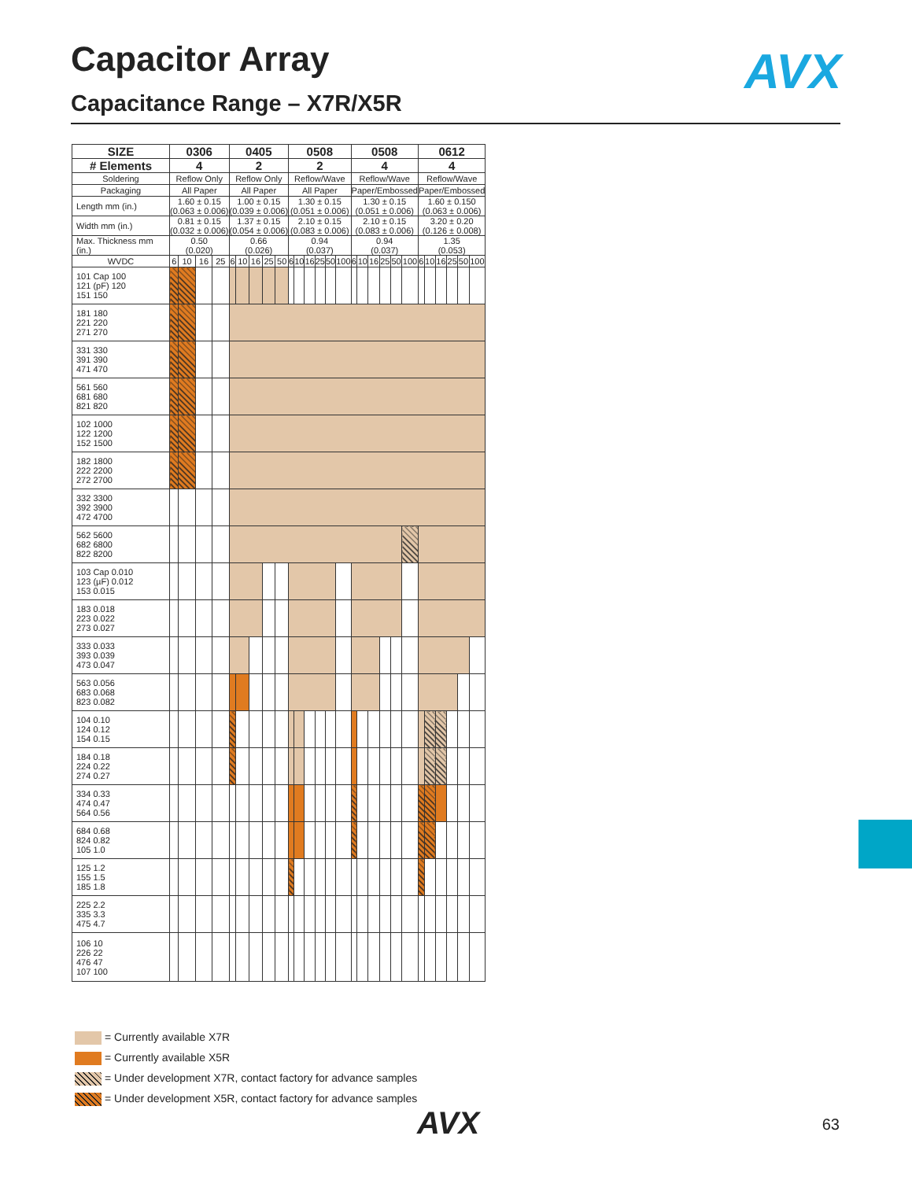Capacitor Array
Capacitance Range – X7R/X5R
AVX
| SIZE | 0306 | | | | 0405 | | | | | 0508 | | | | | | 0508 | | | | | | 0612 | | | | | |
| --- | --- | --- | --- | --- | --- | --- | --- | --- | --- | --- | --- | --- | --- | --- | --- | --- | --- | --- | --- | --- | --- | --- | --- | --- | --- | --- | --- |
| # Elements | 4 | | | | 2 | | | | | 2 | | | | | | 4 | | | | | | 4 | | | | | |
| Soldering | Reflow Only | | | | Reflow Only | | | | | Reflow/Wave | | | | | | Reflow/Wave | | | | | | Reflow/Wave | | | | | |
| Packaging | All Paper | | | | All Paper | | | | | All Paper | | | | | | Paper/Embossed | | | | | | Paper/Embossed | | | | | |
| Length mm (in.) | 1.60 ± 0.15 (0.063 ± 0.006) | | | | 1.00 ± 0.15 (0.039 ± 0.006) | | | | | 1.30 ± 0.15 (0.051 ± 0.006) | | | | | | 1.30 ± 0.15 (0.051 ± 0.006) | | | | | | 1.60 ± 0.150 (0.063 ± 0.006) | | | | | |
| Width mm (in.) | 0.81 ± 0.15 (0.032 ± 0.006) | | | | 1.37 ± 0.15 (0.054 ± 0.006) | | | | | 2.10 ± 0.15 (0.083 ± 0.006) | | | | | | 2.10 ± 0.15 (0.083 ± 0.006) | | | | | | 3.20 ± 0.20 (0.126 ± 0.008) | | | | | |
| Max. Thickness mm (in.) | 0.50 (0.020) | | | | 0.66 (0.026) | | | | | 0.94 (0.037) | | | | | | 0.94 (0.037) | | | | | | 1.35 (0.053) | | | | | |
| WVDC | 6 | 10 | 16 | 25 | 6 | 10 | 16 | 25 | 50 | 6 | 10 | 16 | 25 | 50 | 100 | 6 | 10 | 16 | 25 | 50 | 100 | 6 | 10 | 16 | 25 | 50 | 100 |
| 101 Cap 100 121 (pF) 120 151 150 | | | | | | | | | | | | | | | | | | | | | | | | | | | |
| 181 180 221 220 271 270 | | | | | | | | | | | | | | | | | | | | | | | | | | | |
| 331 330 391 390 471 470 | | | | | | | | | | | | | | | | | | | | | | | | | | | |
| 561 560 681 680 821 820 | | | | | | | | | | | | | | | | | | | | | | | | | | | |
| 102 1000 122 1200 152 1500 | | | | | | | | | | | | | | | | | | | | | | | | | | | |
| 182 1800 222 2200 272 2700 | | | | | | | | | | | | | | | | | | | | | | | | | | | |
| 332 3300 392 3900 472 4700 | | | | | | | | | | | | | | | | | | | | | | | | | | | |
| 562 5600 682 6800 822 8200 | | | | | | | | | | | | | | | | | | | | | | | | | | | |
| 103 Cap 0.010 123 (µF) 0.012 153 0.015 | | | | | | | | | | | | | | | | | | | | | | | | | | | |
| 183 0.018 223 0.022 273 0.027 | | | | | | | | | | | | | | | | | | | | | | | | | | | |
| 333 0.033 393 0.039 473 0.047 | | | | | | | | | | | | | | | | | | | | | | | | | | | |
| 563 0.056 683 0.068 823 0.082 | | | | | | | | | | | | | | | | | | | | | | | | | | | |
| 104 0.10 124 0.12 154 0.15 | | | | | | | | | | | | | | | | | | | | | | | | | | | |
| 184 0.18 224 0.22 274 0.27 | | | | | | | | | | | | | | | | | | | | | | | | | | | |
| 334 0.33 474 0.47 564 0.56 | | | | | | | | | | | | | | | | | | | | | | | | | | | |
| 684 0.68 824 0.82 105 1.0 | | | | | | | | | | | | | | | | | | | | | | | | | | | |
| 125 1.2 155 1.5 185 1.8 | | | | | | | | | | | | | | | | | | | | | | | | | | | |
| 225 2.2 335 3.3 475 4.7 | | | | | | | | | | | | | | | | | | | | | | | | | | | |
| 106 10 226 22 476 47 107 100 | | | | | | | | | | | | | | | | | | | | | | | | | | | |
= Currently available X7R
= Currently available X5R
= Under development X7R, contact factory for advance samples
= Under development X5R, contact factory for advance samples
AVX 63